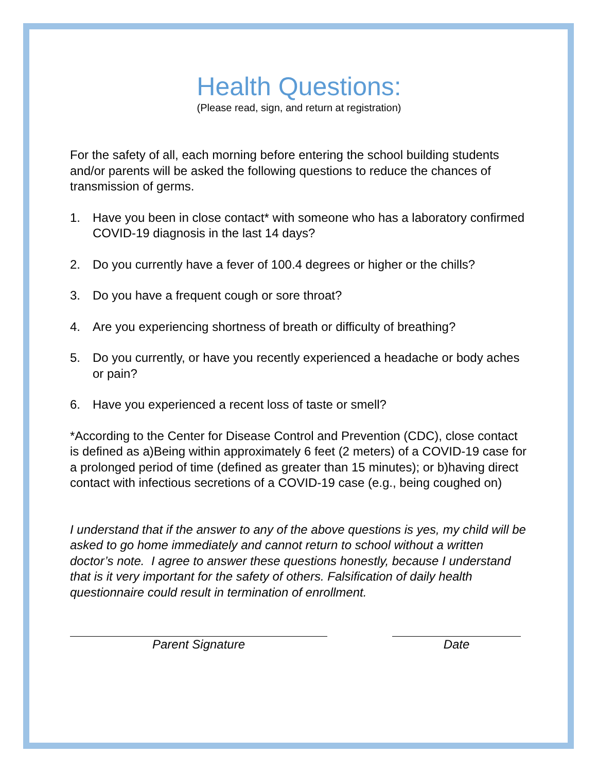Health Questions:
(Please read, sign, and return at registration)
For the safety of all, each morning before entering the school building students and/or parents will be asked the following questions to reduce the chances of transmission of germs.
1. Have you been in close contact* with someone who has a laboratory confirmed COVID-19 diagnosis in the last 14 days?
2. Do you currently have a fever of 100.4 degrees or higher or the chills?
3. Do you have a frequent cough or sore throat?
4. Are you experiencing shortness of breath or difficulty of breathing?
5. Do you currently, or have you recently experienced a headache or body aches or pain?
6. Have you experienced a recent loss of taste or smell?
*According to the Center for Disease Control and Prevention (CDC), close contact is defined as a)Being within approximately 6 feet (2 meters) of a COVID-19 case for a prolonged period of time (defined as greater than 15 minutes); or b)having direct contact with infectious secretions of a COVID-19 case (e.g., being coughed on)
I understand that if the answer to any of the above questions is yes, my child will be asked to go home immediately and cannot return to school without a written doctor’s note. I agree to answer these questions honestly, because I understand that is it very important for the safety of others. Falsification of daily health questionnaire could result in termination of enrollment.
Parent Signature Date